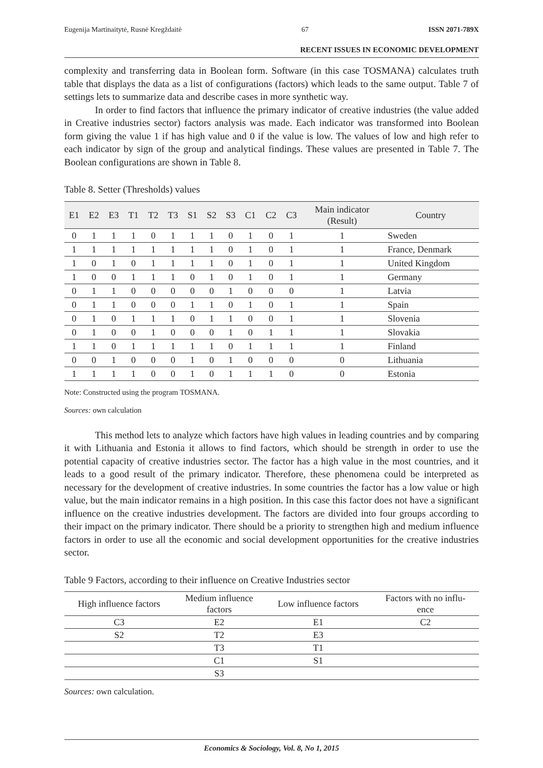Eugenija Martinaitytė, Rusnė Kregždaitė 67 ISSN 2071-789X
RECENT ISSUES IN ECONOMIC DEVELOPMENT
complexity and transferring data in Boolean form. Software (in this case TOSMANA) calculates truth table that displays the data as a list of configurations (factors) which leads to the same output. Table 7 of settings lets to summarize data and describe cases in more synthetic way.
In order to find factors that influence the primary indicator of creative industries (the value added in Creative industries sector) factors analysis was made. Each indicator was transformed into Boolean form giving the value 1 if has high value and 0 if the value is low. The values of low and high refer to each indicator by sign of the group and analytical findings. These values are presented in Table 7. The Boolean configurations are shown in Table 8.
Table 8. Setter (Thresholds) values
| E1 | E2 | E3 | T1 | T2 | T3 | S1 | S2 | S3 | C1 | C2 | C3 | Main indicator (Result) | Country |
| --- | --- | --- | --- | --- | --- | --- | --- | --- | --- | --- | --- | --- | --- |
| 0 | 1 | 1 | 1 | 0 | 1 | 1 | 1 | 0 | 1 | 0 | 1 | 1 | Sweden |
| 1 | 1 | 1 | 1 | 1 | 1 | 1 | 1 | 0 | 1 | 0 | 1 | 1 | France, Denmark |
| 1 | 0 | 1 | 0 | 1 | 1 | 1 | 1 | 0 | 1 | 0 | 1 | 1 | United Kingdom |
| 1 | 0 | 0 | 1 | 1 | 1 | 0 | 1 | 0 | 1 | 0 | 1 | 1 | Germany |
| 0 | 1 | 1 | 0 | 0 | 0 | 0 | 0 | 1 | 0 | 0 | 0 | 1 | Latvia |
| 0 | 1 | 1 | 0 | 0 | 0 | 1 | 1 | 0 | 1 | 0 | 1 | 1 | Spain |
| 0 | 1 | 0 | 1 | 1 | 1 | 0 | 1 | 1 | 0 | 0 | 1 | 1 | Slovenia |
| 0 | 1 | 0 | 0 | 1 | 0 | 0 | 0 | 1 | 0 | 1 | 1 | 1 | Slovakia |
| 1 | 1 | 0 | 1 | 1 | 1 | 1 | 1 | 0 | 1 | 1 | 1 | 1 | Finland |
| 0 | 0 | 1 | 0 | 0 | 0 | 1 | 0 | 1 | 0 | 0 | 0 | 0 | Lithuania |
| 1 | 1 | 1 | 1 | 0 | 0 | 1 | 0 | 1 | 1 | 1 | 0 | 0 | Estonia |
Note: Constructed using the program TOSMANA.
Sources: own calculation
This method lets to analyze which factors have high values in leading countries and by comparing it with Lithuania and Estonia it allows to find factors, which should be strength in order to use the potential capacity of creative industries sector. The factor has a high value in the most countries, and it leads to a good result of the primary indicator. Therefore, these phenomena could be interpreted as necessary for the development of creative industries. In some countries the factor has a low value or high value, but the main indicator remains in a high position. In this case this factor does not have a significant influence on the creative industries development. The factors are divided into four groups according to their impact on the primary indicator. There should be a priority to strengthen high and medium influence factors in order to use all the economic and social development opportunities for the creative industries sector.
Table 9 Factors, according to their influence on Creative Industries sector
| High influence factors | Medium influence factors | Low influence factors | Factors with no influ- ence |
| --- | --- | --- | --- |
| C3 | E2 | E1 | C2 |
| S2 | T2 | E3 | |
| | T3 | T1 | |
| | C1 | S1 | |
| | S3 | | |
Sources: own calculation.
Economics & Sociology, Vol. 8, No 1, 2015